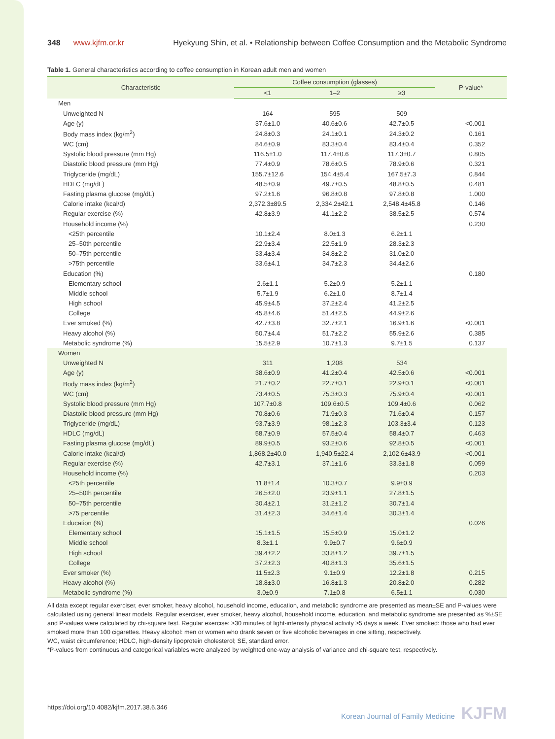348 www.kjfm.or.kr Hyekyung Shin, et al. • Relationship between Coffee Consumption and the Metabolic Syndrome
Table 1. General characteristics according to coffee consumption in Korean adult men and women
| Characteristic | Coffee consumption (glasses) | | | P-value* |
| --- | --- | --- | --- | --- |
| | <1 | 1–2 | ≥3 | |
| Men | | | | |
| Unweighted N | 164 | 595 | 509 | |
| Age (y) | 37.6±1.0 | 40.6±0.6 | 42.7±0.5 | <0.001 |
| Body mass index (kg/m<sup>2</sup>) | 24.8±0.3 | 24.1±0.1 | 24.3±0.2 | 0.161 |
| WC (cm) | 84.6±0.9 | 83.3±0.4 | 83.4±0.4 | 0.352 |
| Systolic blood pressure (mm Hg) | 116.5±1.0 | 117.4±0.6 | 117.3±0.7 | 0.805 |
| Diastolic blood pressure (mm Hg) | 77.4±0.9 | 78.6±0.5 | 78.9±0.6 | 0.321 |
| Triglyceride (mg/dL) | 155.7±12.6 | 154.4±5.4 | 167.5±7.3 | 0.844 |
| HDLC (mg/dL) | 48.5±0.9 | 49.7±0.5 | 48.8±0.5 | 0.481 |
| Fasting plasma glucose (mg/dL) | 97.2±1.6 | 96.8±0.8 | 97.8±0.8 | 1.000 |
| Calorie intake (kcal/d) | 2,372.3±89.5 | 2,334.2±42.1 | 2,548.4±45.8 | 0.146 |
| Regular exercise (%) | 42.8±3.9 | 41.1±2.2 | 38.5±2.5 | 0.574 |
| Household income (%) | | | | 0.230 |
| <25th percentile | 10.1±2.4 | 8.0±1.3 | 6.2±1.1 | |
| 25–50th percentile | 22.9±3.4 | 22.5±1.9 | 28.3±2.3 | |
| 50–75th percentile | 33.4±3.4 | 34.8±2.2 | 31.0±2.0 | |
| >75th percentile | 33.6±4.1 | 34.7±2.3 | 34.4±2.6 | |
| Education (%) | | | | 0.180 |
| Elementary school | 2.6±1.1 | 5.2±0.9 | 5.2±1.1 | |
| Middle school | 5.7±1.9 | 6.2±1.0 | 8.7±1.4 | |
| High school | 45.9±4.5 | 37.2±2.4 | 41.2±2.5 | |
| College | 45.8±4.6 | 51.4±2.5 | 44.9±2.6 | |
| Ever smoked (%) | 42.7±3.8 | 32.7±2.1 | 16.9±1.6 | <0.001 |
| Heavy alcohol (%) | 50.7±4.4 | 51.7±2.2 | 55.9±2.6 | 0.385 |
| Metabolic syndrome (%) | 15.5±2.9 | 10.7±1.3 | 9.7±1.5 | 0.137 |
| Women | | | | |
| Unweighted N | 311 | 1,208 | 534 | |
| Age (y) | 38.6±0.9 | 41.2±0.4 | 42.5±0.6 | <0.001 |
| Body mass index (kg/m<sup>2</sup>) | 21.7±0.2 | 22.7±0.1 | 22.9±0.1 | <0.001 |
| WC (cm) | 73.4±0.5 | 75.3±0.3 | 75.9±0.4 | <0.001 |
| Systolic blood pressure (mm Hg) | 107.7±0.8 | 109.6±0.5 | 109.4±0.6 | 0.062 |
| Diastolic blood pressure (mm Hg) | 70.8±0.6 | 71.9±0.3 | 71.6±0.4 | 0.157 |
| Triglyceride (mg/dL) | 93.7±3.9 | 98.1±2.3 | 103.3±3.4 | 0.123 |
| HDLC (mg/dL) | 58.7±0.9 | 57.5±0.4 | 58.4±0.7 | 0.463 |
| Fasting plasma glucose (mg/dL) | 89.9±0.5 | 93.2±0.6 | 92.8±0.5 | <0.001 |
| Calorie intake (kcal/d) | 1,868.2±40.0 | 1,940.5±22.4 | 2,102.6±43.9 | <0.001 |
| Regular exercise (%) | 42.7±3.1 | 37.1±1.6 | 33.3±1.8 | 0.059 |
| Household income (%) | | | | 0.203 |
| <25th percentile | 11.8±1.4 | 10.3±0.7 | 9.9±0.9 | |
| 25–50th percentile | 26.5±2.0 | 23.9±1.1 | 27.8±1.5 | |
| 50–75th percentile | 30.4±2.1 | 31.2±1.2 | 30.7±1.4 | |
| >75 percentile | 31.4±2.3 | 34.6±1.4 | 30.3±1.4 | |
| Education (%) | | | | 0.026 |
| Elementary school | 15.1±1.5 | 15.5±0.9 | 15.0±1.2 | |
| Middle school | 8.3±1.1 | 9.9±0.7 | 9.6±0.9 | |
| High school | 39.4±2.2 | 33.8±1.2 | 39.7±1.5 | |
| College | 37.2±2.3 | 40.8±1.3 | 35.6±1.5 | |
| Ever smoker (%) | 11.5±2.3 | 9.1±0.9 | 12.2±1.8 | 0.215 |
| Heavy alcohol (%) | 18.8±3.0 | 16.8±1.3 | 20.8±2.0 | 0.282 |
| Metabolic syndrome (%) | 3.0±0.9 | 7.1±0.8 | 6.5±1.1 | 0.030 |
All data except regular exerciser, ever smoker, heavy alcohol, household income, education, and metabolic syndrome are presented as mean±SE and P-values were calculated using general linear models. Regular exerciser, ever smoker, heavy alcohol, household income, education, and metabolic syndrome are presented as %±SE and P-values were calculated by chi-square test. Regular exercise: ≥30 minutes of light-intensity physical activity ≥5 days a week. Ever smoked: those who had ever smoked more than 100 cigarettes. Heavy alcohol: men or women who drank seven or five alcoholic beverages in one sitting, respectively.
WC, waist circumference; HDLC, high-density lipoprotein cholesterol; SE, standard error.
*P-values from continuous and categorical variables were analyzed by weighted one-way analysis of variance and chi-square test, respectively.
https://doi.org/10.4082/kjfm.2017.38.6.346 Korean Journal of Family Medicine KJFM